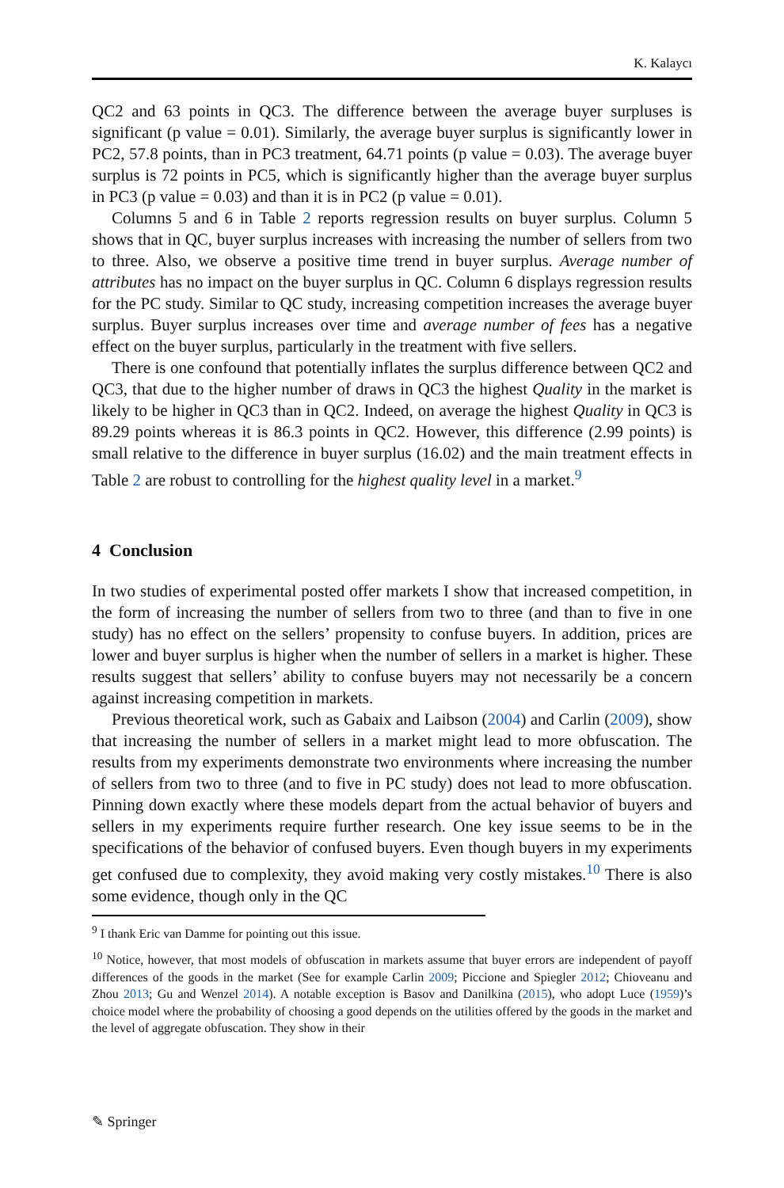K. Kalaycı
QC2 and 63 points in QC3. The difference between the average buyer surpluses is significant (p value = 0.01). Similarly, the average buyer surplus is significantly lower in PC2, 57.8 points, than in PC3 treatment, 64.71 points (p value = 0.03). The average buyer surplus is 72 points in PC5, which is significantly higher than the average buyer surplus in PC3 (p value = 0.03) and than it is in PC2 (p value = 0.01).
Columns 5 and 6 in Table 2 reports regression results on buyer surplus. Column 5 shows that in QC, buyer surplus increases with increasing the number of sellers from two to three. Also, we observe a positive time trend in buyer surplus. Average number of attributes has no impact on the buyer surplus in QC. Column 6 displays regression results for the PC study. Similar to QC study, increasing competition increases the average buyer surplus. Buyer surplus increases over time and average number of fees has a negative effect on the buyer surplus, particularly in the treatment with five sellers.
There is one confound that potentially inflates the surplus difference between QC2 and QC3, that due to the higher number of draws in QC3 the highest Quality in the market is likely to be higher in QC3 than in QC2. Indeed, on average the highest Quality in QC3 is 89.29 points whereas it is 86.3 points in QC2. However, this difference (2.99 points) is small relative to the difference in buyer surplus (16.02) and the main treatment effects in Table 2 are robust to controlling for the highest quality level in a market.<sup>9</sup>
4 Conclusion
In two studies of experimental posted offer markets I show that increased competition, in the form of increasing the number of sellers from two to three (and than to five in one study) has no effect on the sellers’ propensity to confuse buyers. In addition, prices are lower and buyer surplus is higher when the number of sellers in a market is higher. These results suggest that sellers’ ability to confuse buyers may not necessarily be a concern against increasing competition in markets.
Previous theoretical work, such as Gabaix and Laibson (2004) and Carlin (2009), show that increasing the number of sellers in a market might lead to more obfuscation. The results from my experiments demonstrate two environments where increasing the number of sellers from two to three (and to five in PC study) does not lead to more obfuscation. Pinning down exactly where these models depart from the actual behavior of buyers and sellers in my experiments require further research. One key issue seems to be in the specifications of the behavior of confused buyers. Even though buyers in my experiments get confused due to complexity, they avoid making very costly mistakes.<sup>10</sup> There is also some evidence, though only in the QC
<sup>9</sup> I thank Eric van Damme for pointing out this issue.
<sup>10</sup> Notice, however, that most models of obfuscation in markets assume that buyer errors are independent of payoff differences of the goods in the market (See for example Carlin 2009; Piccione and Spiegler 2012; Chioveanu and Zhou 2013; Gu and Wenzel 2014). A notable exception is Basov and Danilkina (2015), who adopt Luce (1959)’s choice model where the probability of choosing a good depends on the utilities offered by the goods in the market and the level of aggregate obfuscation. They show in their
✎ Springer